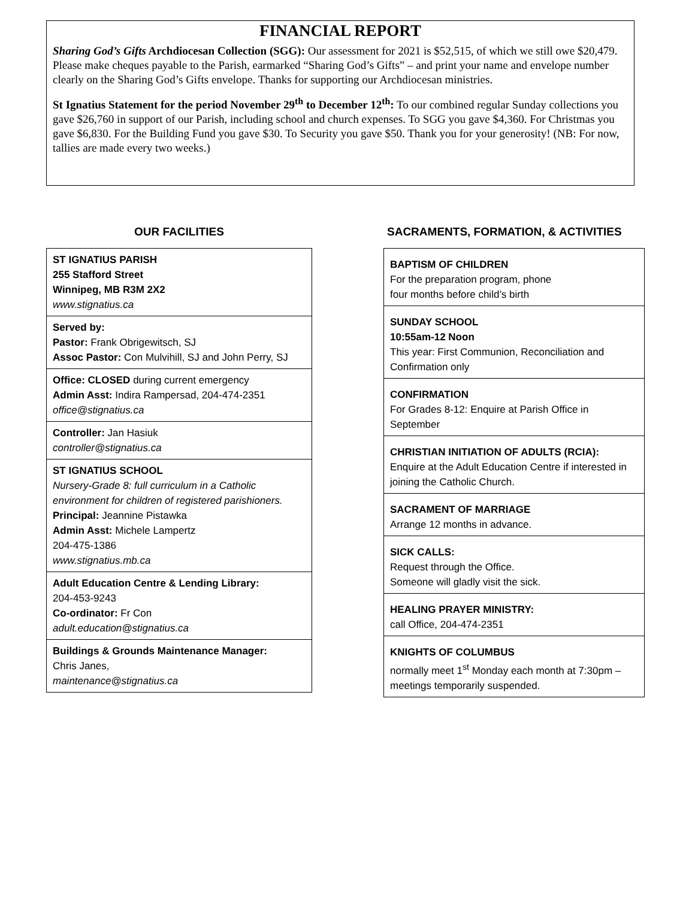FINANCIAL REPORT
Sharing God’s Gifts Archdiocesan Collection (SGG): Our assessment for 2021 is $52,515, of which we still owe $20,479. Please make cheques payable to the Parish, earmarked “Sharing God’s Gifts” – and print your name and envelope number clearly on the Sharing God’s Gifts envelope. Thanks for supporting our Archdiocesan ministries.
St Ignatius Statement for the period November 29<sup>th</sup> to December 12<sup>th</sup>: To our combined regular Sunday collections you gave $26,760 in support of our Parish, including school and church expenses. To SGG you gave $4,360. For Christmas you gave $6,830. For the Building Fund you gave $30. To Security you gave $50. Thank you for your generosity! (NB: For now, tallies are made every two weeks.)
OUR FACILITIES
ST IGNATIUS PARISH
255 Stafford Street
Winnipeg, MB R3M 2X2
www.stignatius.ca
Served by:
Pastor: Frank Obrigewitsch, SJ
Assoc Pastor: Con Mulvihill, SJ and John Perry, SJ
Office: CLOSED during current emergency
Admin Asst: Indira Rampersad, 204-474-2351
office@stignatius.ca
Controller: Jan Hasiuk
controller@stignatius.ca
ST IGNATIUS SCHOOL
Nursery-Grade 8: full curriculum in a Catholic environment for children of registered parishioners.
Principal: Jeannine Pistawka
Admin Asst: Michele Lampertz
204-475-1386
www.stignatius.mb.ca
Adult Education Centre & Lending Library:
204-453-9243
Co-ordinator: Fr Con
adult.education@stignatius.ca
Buildings & Grounds Maintenance Manager:
Chris Janes,
maintenance@stignatius.ca
SACRAMENTS, FORMATION, & ACTIVITIES
BAPTISM OF CHILDREN
For the preparation program, phone
four months before child’s birth
SUNDAY SCHOOL
10:55am-12 Noon
This year: First Communion, Reconciliation and Confirmation only
CONFIRMATION
For Grades 8-12: Enquire at Parish Office in September
CHRISTIAN INITIATION OF ADULTS (RCIA):
Enquire at the Adult Education Centre if interested in joining the Catholic Church.
SACRAMENT OF MARRIAGE
Arrange 12 months in advance.
SICK CALLS:
Request through the Office.
Someone will gladly visit the sick.
HEALING PRAYER MINISTRY:
call Office, 204-474-2351
KNIGHTS OF COLUMBUS
normally meet 1<sup>st</sup> Monday each month at 7:30pm – meetings temporarily suspended.